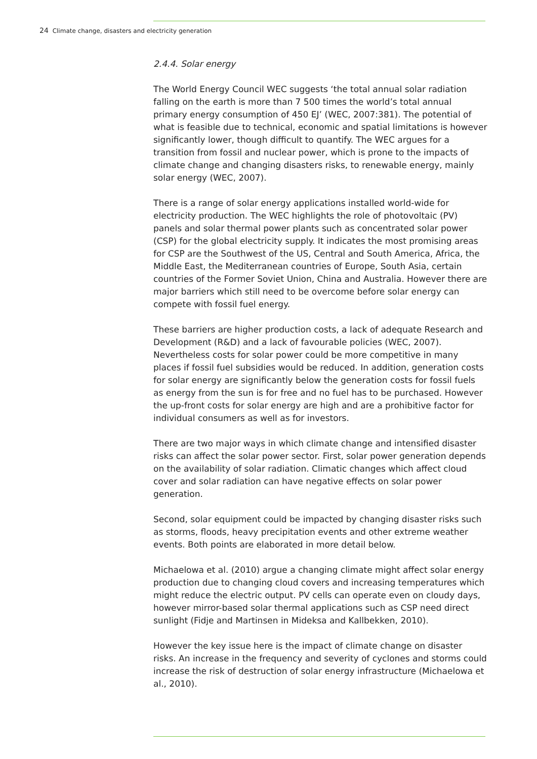24 Climate change, disasters and electricity generation
2.4.4. Solar energy
The World Energy Council WEC suggests ‘the total annual solar radiation falling on the earth is more than 7 500 times the world’s total annual primary energy consumption of 450 EJ’ (WEC, 2007:381). The potential of what is feasible due to technical, economic and spatial limitations is however significantly lower, though difficult to quantify. The WEC argues for a transition from fossil and nuclear power, which is prone to the impacts of climate change and changing disasters risks, to renewable energy, mainly solar energy (WEC, 2007).
There is a range of solar energy applications installed world-wide for electricity production. The WEC highlights the role of photovoltaic (PV) panels and solar thermal power plants such as concentrated solar power (CSP) for the global electricity supply. It indicates the most promising areas for CSP are the Southwest of the US, Central and South America, Africa, the Middle East, the Mediterranean countries of Europe, South Asia, certain countries of the Former Soviet Union, China and Australia. However there are major barriers which still need to be overcome before solar energy can compete with fossil fuel energy.
These barriers are higher production costs, a lack of adequate Research and Development (R&D) and a lack of favourable policies (WEC, 2007). Nevertheless costs for solar power could be more competitive in many places if fossil fuel subsidies would be reduced. In addition, generation costs for solar energy are significantly below the generation costs for fossil fuels as energy from the sun is for free and no fuel has to be purchased. However the up-front costs for solar energy are high and are a prohibitive factor for individual consumers as well as for investors.
There are two major ways in which climate change and intensified disaster risks can affect the solar power sector. First, solar power generation depends on the availability of solar radiation. Climatic changes which affect cloud cover and solar radiation can have negative effects on solar power generation.
Second, solar equipment could be impacted by changing disaster risks such as storms, floods, heavy precipitation events and other extreme weather events. Both points are elaborated in more detail below.
Michaelowa et al. (2010) argue a changing climate might affect solar energy production due to changing cloud covers and increasing temperatures which might reduce the electric output. PV cells can operate even on cloudy days, however mirror-based solar thermal applications such as CSP need direct sunlight (Fidje and Martinsen in Mideksa and Kallbekken, 2010).
However the key issue here is the impact of climate change on disaster risks. An increase in the frequency and severity of cyclones and storms could increase the risk of destruction of solar energy infrastructure (Michaelowa et al., 2010).